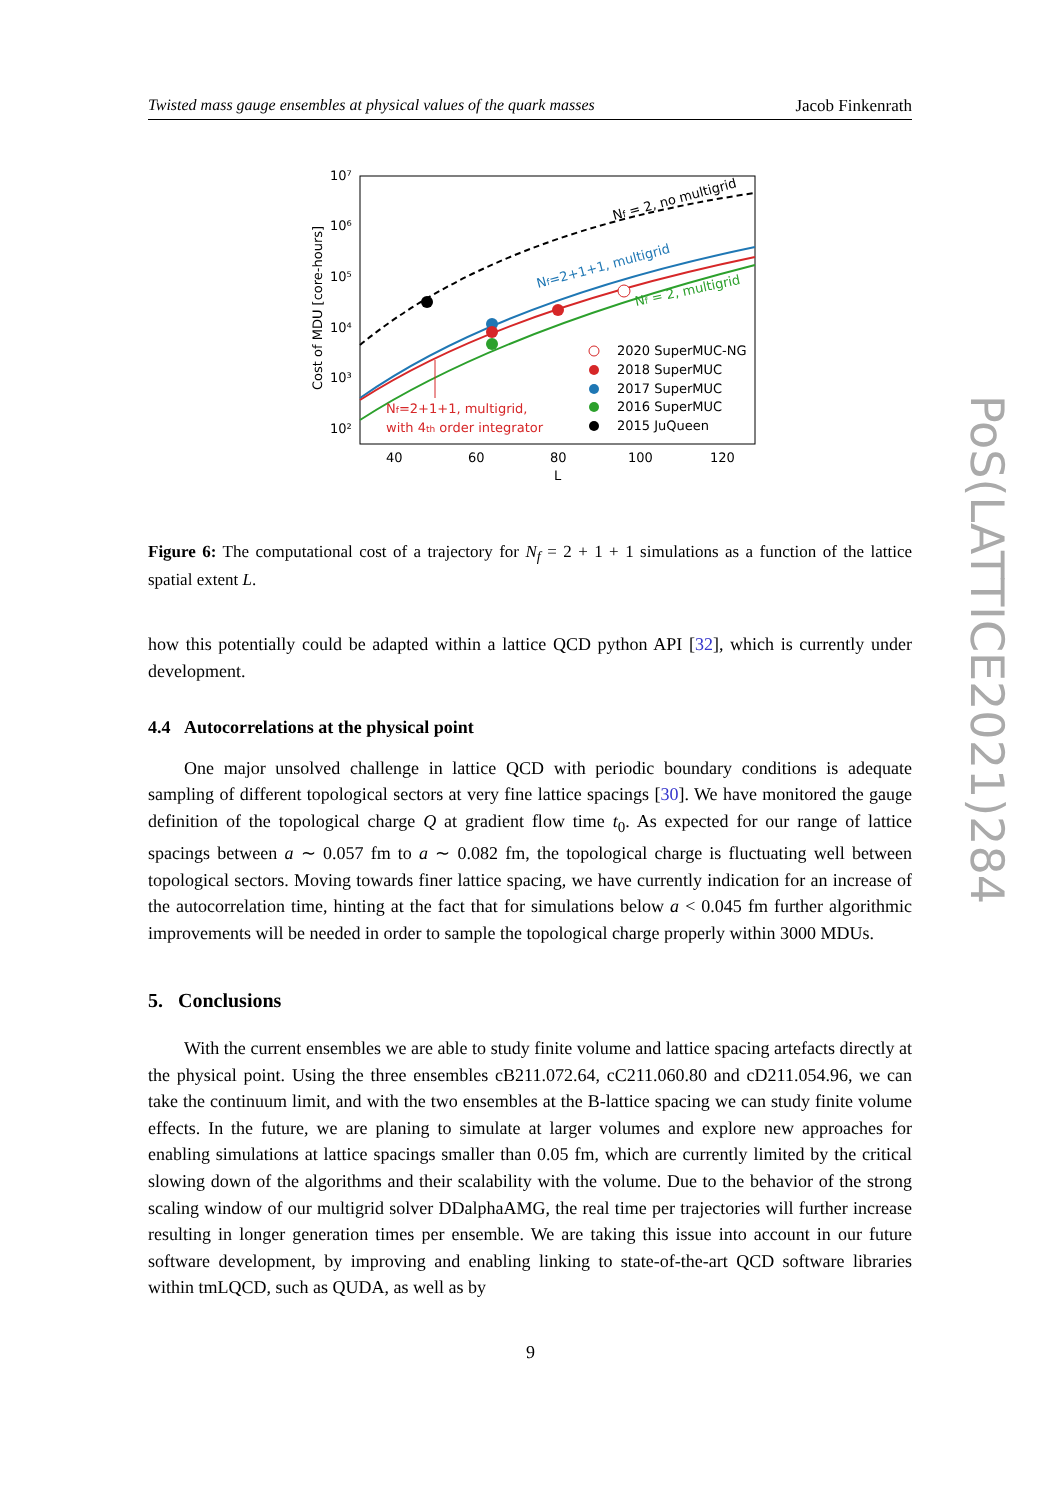Twisted mass gauge ensembles at physical values of the quark masses Jacob Finkenrath
10⁷
10⁶
10⁵
10⁴
10³
10²
40
60
80
100
120
L
Cost of MDU [core-hours]
Nf = 2, no multigrid
Nf=2+1+1, multigrid
Nf = 2, multigrid
Nf=2+1+1, multigrid,
with 4th order integrator
2020 SuperMUC-NG
2018 SuperMUC
2017 SuperMUC
2016 SuperMUC
2015 JuQueen
Figure 6: The computational cost of a trajectory for N<sub>f</sub> = 2 + 1 + 1 simulations as a function of the lattice spatial extent L.
how this potentially could be adapted within a lattice QCD python API [32], which is currently under development.
4.4 Autocorrelations at the physical point
One major unsolved challenge in lattice QCD with periodic boundary conditions is adequate sampling of different topological sectors at very fine lattice spacings [30]. We have monitored the gauge definition of the topological charge Q at gradient flow time t<sub>0</sub>. As expected for our range of lattice spacings between a ∼ 0.057 fm to a ∼ 0.082 fm, the topological charge is fluctuating well between topological sectors. Moving towards finer lattice spacing, we have currently indication for an increase of the autocorrelation time, hinting at the fact that for simulations below a < 0.045 fm further algorithmic improvements will be needed in order to sample the topological charge properly within 3000 MDUs.
5. Conclusions
With the current ensembles we are able to study finite volume and lattice spacing artefacts directly at the physical point. Using the three ensembles cB211.072.64, cC211.060.80 and cD211.054.96, we can take the continuum limit, and with the two ensembles at the B-lattice spacing we can study finite volume effects. In the future, we are planing to simulate at larger volumes and explore new approaches for enabling simulations at lattice spacings smaller than 0.05 fm, which are currently limited by the critical slowing down of the algorithms and their scalability with the volume. Due to the behavior of the strong scaling window of our multigrid solver DDalphaAMG, the real time per trajectories will further increase resulting in longer generation times per ensemble. We are taking this issue into account in our future software development, by improving and enabling linking to state-of-the-art QCD software libraries within tmLQCD, such as QUDA, as well as by
PoS(LATTICE2021)284
9